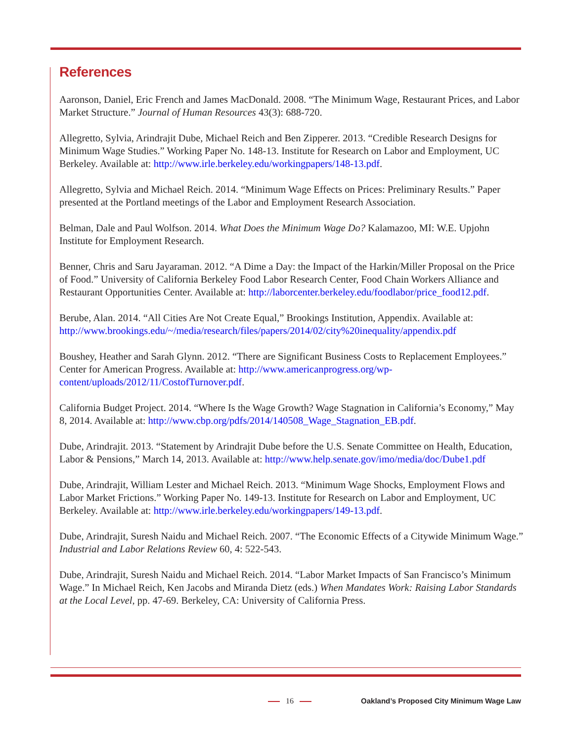References
Aaronson, Daniel, Eric French and James MacDonald. 2008. “The Minimum Wage, Restaurant Prices, and Labor Market Structure.” Journal of Human Resources 43(3): 688-720.
Allegretto, Sylvia, Arindrajit Dube, Michael Reich and Ben Zipperer. 2013. “Credible Research Designs for Minimum Wage Studies.” Working Paper No. 148-13. Institute for Research on Labor and Employment, UC Berkeley. Available at: http://www.irle.berkeley.edu/workingpapers/148-13.pdf.
Allegretto, Sylvia and Michael Reich. 2014. “Minimum Wage Effects on Prices: Preliminary Results.” Paper presented at the Portland meetings of the Labor and Employment Research Association.
Belman, Dale and Paul Wolfson. 2014. What Does the Minimum Wage Do? Kalamazoo, MI: W.E. Upjohn Institute for Employment Research.
Benner, Chris and Saru Jayaraman. 2012. “A Dime a Day: the Impact of the Harkin/Miller Proposal on the Price of Food.” University of California Berkeley Food Labor Research Center, Food Chain Workers Alliance and Restaurant Opportunities Center. Available at: http://laborcenter.berkeley.edu/foodlabor/price_food12.pdf.
Berube, Alan. 2014. “All Cities Are Not Create Equal,” Brookings Institution, Appendix. Available at: http://www.brookings.edu/~/media/research/files/papers/2014/02/city%20inequality/appendix.pdf
Boushey, Heather and Sarah Glynn. 2012. “There are Significant Business Costs to Replacement Employees.” Center for American Progress. Available at: http://www.americanprogress.org/wp-content/uploads/2012/11/CostofTurnover.pdf.
California Budget Project. 2014. “Where Is the Wage Growth? Wage Stagnation in California’s Economy,” May 8, 2014. Available at: http://www.cbp.org/pdfs/2014/140508_Wage_Stagnation_EB.pdf.
Dube, Arindrajit. 2013. “Statement by Arindrajit Dube before the U.S. Senate Committee on Health, Education, Labor & Pensions,” March 14, 2013. Available at: http://www.help.senate.gov/imo/media/doc/Dube1.pdf
Dube, Arindrajit, William Lester and Michael Reich. 2013. “Minimum Wage Shocks, Employment Flows and Labor Market Frictions.” Working Paper No. 149-13. Institute for Research on Labor and Employment, UC Berkeley. Available at: http://www.irle.berkeley.edu/workingpapers/149-13.pdf.
Dube, Arindrajit, Suresh Naidu and Michael Reich. 2007. “The Economic Effects of a Citywide Minimum Wage.” Industrial and Labor Relations Review 60, 4: 522-543.
Dube, Arindrajit, Suresh Naidu and Michael Reich. 2014. “Labor Market Impacts of San Francisco’s Minimum Wage.” In Michael Reich, Ken Jacobs and Miranda Dietz (eds.) When Mandates Work: Raising Labor Standards at the Local Level, pp. 47-69. Berkeley, CA: University of California Press.
16
Oakland’s Proposed City Minimum Wage Law